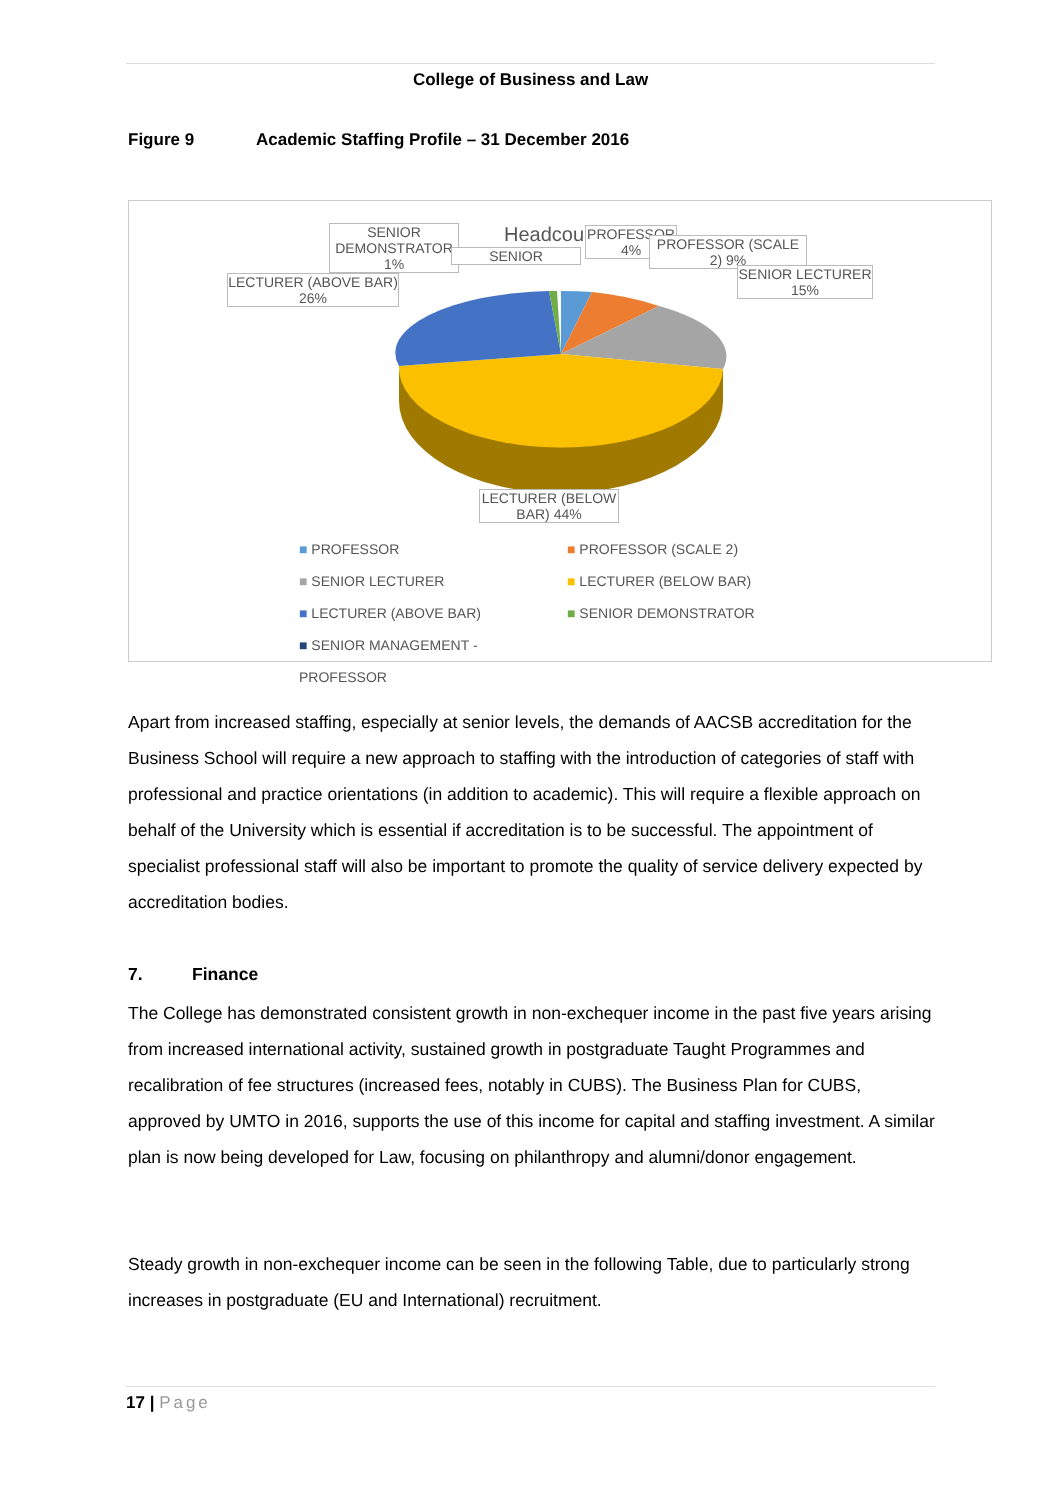College of Business and Law
Figure 9 Academic Staffing Profile – 31 December 2016
Headcount
SENIOR DEMONSTRATOR 1%
LECTURER (ABOVE BAR) 26%
SENIOR
PROFESSOR 4%
PROFESSOR (SCALE 2) 9%
SENIOR LECTURER 15%
LECTURER (BELOW BAR) 44%
■ PROFESSOR ■ PROFESSOR (SCALE 2) ■ SENIOR LECTURER ■ LECTURER (BELOW BAR) ■ LECTURER (ABOVE BAR) ■ SENIOR DEMONSTRATOR ■ SENIOR MANAGEMENT - PROFESSOR
Apart from increased staffing, especially at senior levels, the demands of AACSB accreditation for the Business School will require a new approach to staffing with the introduction of categories of staff with professional and practice orientations (in addition to academic). This will require a flexible approach on behalf of the University which is essential if accreditation is to be successful. The appointment of specialist professional staff will also be important to promote the quality of service delivery expected by accreditation bodies.
7. Finance
The College has demonstrated consistent growth in non-exchequer income in the past five years arising from increased international activity, sustained growth in postgraduate Taught Programmes and recalibration of fee structures (increased fees, notably in CUBS). The Business Plan for CUBS, approved by UMTO in 2016, supports the use of this income for capital and staffing investment. A similar plan is now being developed for Law, focusing on philanthropy and alumni/donor engagement.
Steady growth in non-exchequer income can be seen in the following Table, due to particularly strong increases in postgraduate (EU and International) recruitment.
17 | Page